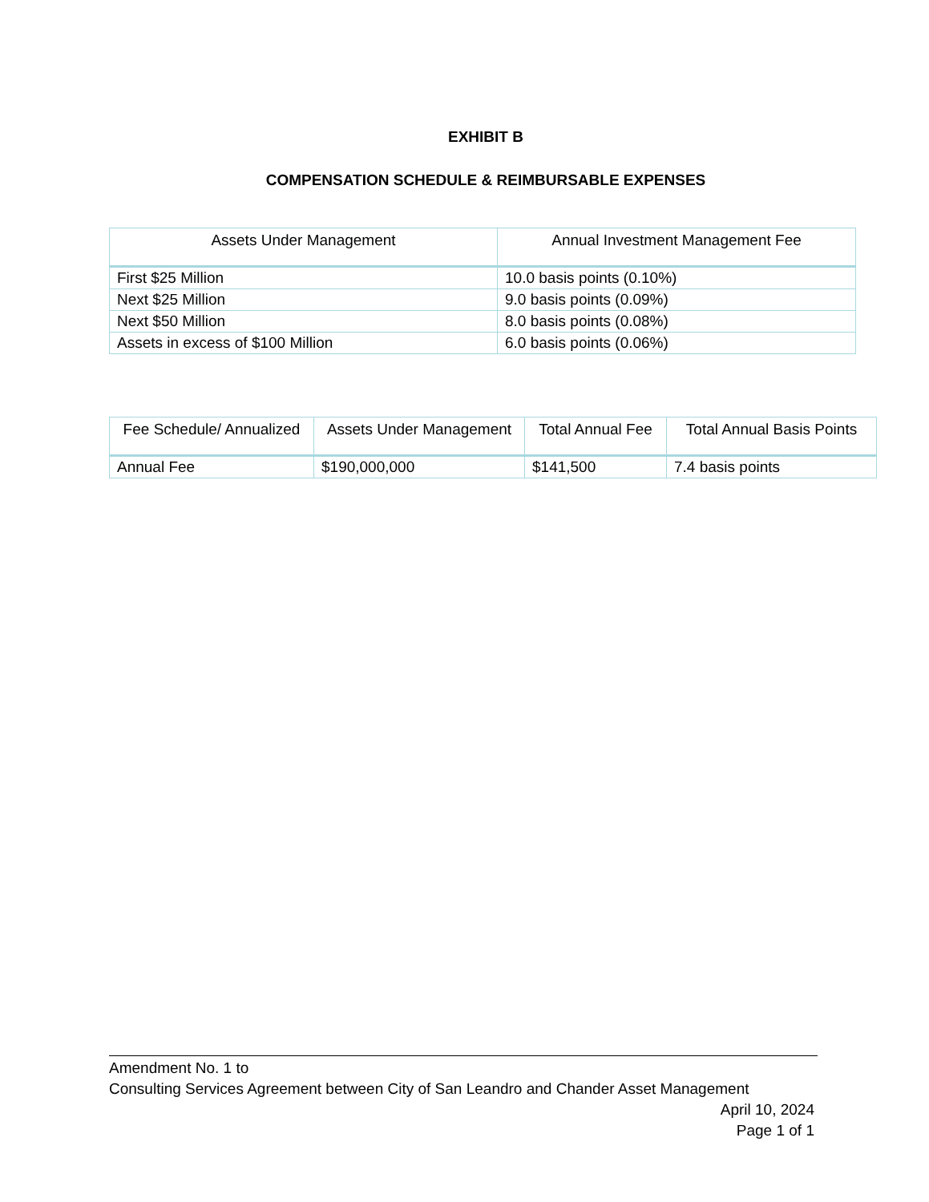EXHIBIT B
COMPENSATION SCHEDULE & REIMBURSABLE EXPENSES
| Assets Under Management | Annual Investment Management Fee |
| --- | --- |
| First $25 Million | 10.0 basis points (0.10%) |
| Next $25 Million | 9.0 basis points (0.09%) |
| Next $50 Million | 8.0 basis points (0.08%) |
| Assets in excess of $100 Million | 6.0 basis points (0.06%) |
| Fee Schedule/ Annualized | Assets Under Management | Total Annual Fee | Total Annual Basis Points |
| --- | --- | --- | --- |
| Annual Fee | $190,000,000 | $141,500 | 7.4 basis points |
Amendment No. 1 to
Consulting Services Agreement between City of San Leandro and Chander Asset Management
April 10, 2024
Page 1 of 1